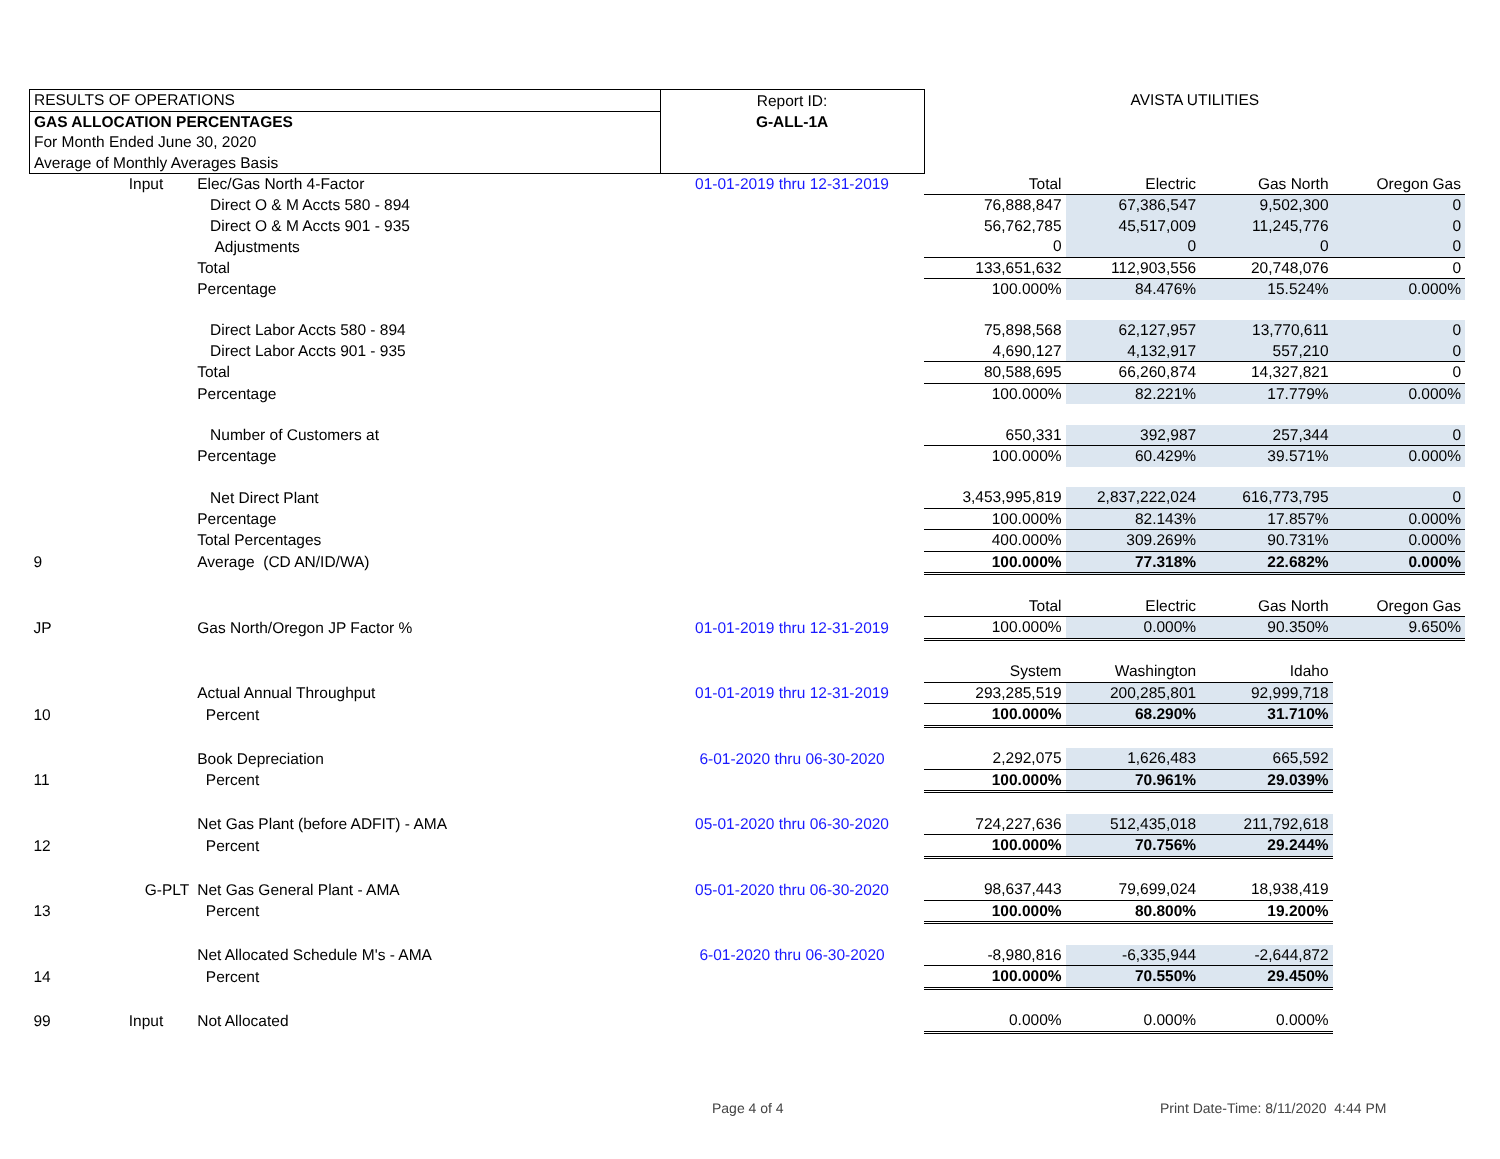| RESULTS OF OPERATIONS | | | Report ID: | AVISTA UTILITIES | | | |
| GAS ALLOCATION PERCENTAGES | | | G-ALL-1A | | | | |
| For Month Ended June 30, 2020 | | | | | | | |
| Average of Monthly Averages Basis | | | | | | | |
| | Input | Elec/Gas North 4-Factor | 01-01-2019 thru 12-31-2019 | Total | Electric | Gas North | Oregon Gas |
| | | Direct O & M Accts 580 - 894 | | 76,888,847 | 67,386,547 | 9,502,300 | 0 |
| | | Direct O & M Accts 901 - 935 | | 56,762,785 | 45,517,009 | 11,245,776 | 0 |
| | | Adjustments | | 0 | 0 | 0 | 0 |
| | | Total | | 133,651,632 | 112,903,556 | 20,748,076 | 0 |
| | | Percentage | | 100.000% | 84.476% | 15.524% | 0.000% |
| | | Direct Labor Accts 580 - 894 | | 75,898,568 | 62,127,957 | 13,770,611 | 0 |
| | | Direct Labor Accts 901 - 935 | | 4,690,127 | 4,132,917 | 557,210 | 0 |
| | | Total | | 80,588,695 | 66,260,874 | 14,327,821 | 0 |
| | | Percentage | | 100.000% | 82.221% | 17.779% | 0.000% |
| | | Number of Customers at | | 650,331 | 392,987 | 257,344 | 0 |
| | | Percentage | | 100.000% | 60.429% | 39.571% | 0.000% |
| | | Net Direct Plant | | 3,453,995,819 | 2,837,222,024 | 616,773,795 | 0 |
| | | Percentage | | 100.000% | 82.143% | 17.857% | 0.000% |
| | | Total Percentages | | 400.000% | 309.269% | 90.731% | 0.000% |
| 9 | | Average (CD AN/ID/WA) | | 100.000% | 77.318% | 22.682% | 0.000% |
| | | | | Total | Electric | Gas North | Oregon Gas |
| JP | | Gas North/Oregon JP Factor % | 01-01-2019 thru 12-31-2019 | 100.000% | 0.000% | 90.350% | 9.650% |
| | | | | System | Washington | Idaho | |
| | | Actual Annual Throughput | 01-01-2019 thru 12-31-2019 | 293,285,519 | 200,285,801 | 92,999,718 | |
| 10 | | Percent | | 100.000% | 68.290% | 31.710% | |
| | | Book Depreciation | 6-01-2020 thru 06-30-2020 | 2,292,075 | 1,626,483 | 665,592 | |
| 11 | | Percent | | 100.000% | 70.961% | 29.039% | |
| | | Net Gas Plant (before ADFIT) - AMA | 05-01-2020 thru 06-30-2020 | 724,227,636 | 512,435,018 | 211,792,618 | |
| 12 | | Percent | | 100.000% | 70.756% | 29.244% | |
| | G-PLT | Net Gas General Plant - AMA | 05-01-2020 thru 06-30-2020 | 98,637,443 | 79,699,024 | 18,938,419 | |
| 13 | | Percent | | 100.000% | 80.800% | 19.200% | |
| | | Net Allocated Schedule M's - AMA | 6-01-2020 thru 06-30-2020 | -8,980,816 | -6,335,944 | -2,644,872 | |
| 14 | | Percent | | 100.000% | 70.550% | 29.450% | |
| 99 | Input | Not Allocated | | 0.000% | 0.000% | 0.000% | |
Page 4 of 4
Print Date-Time: 8/11/2020 4:44 PM